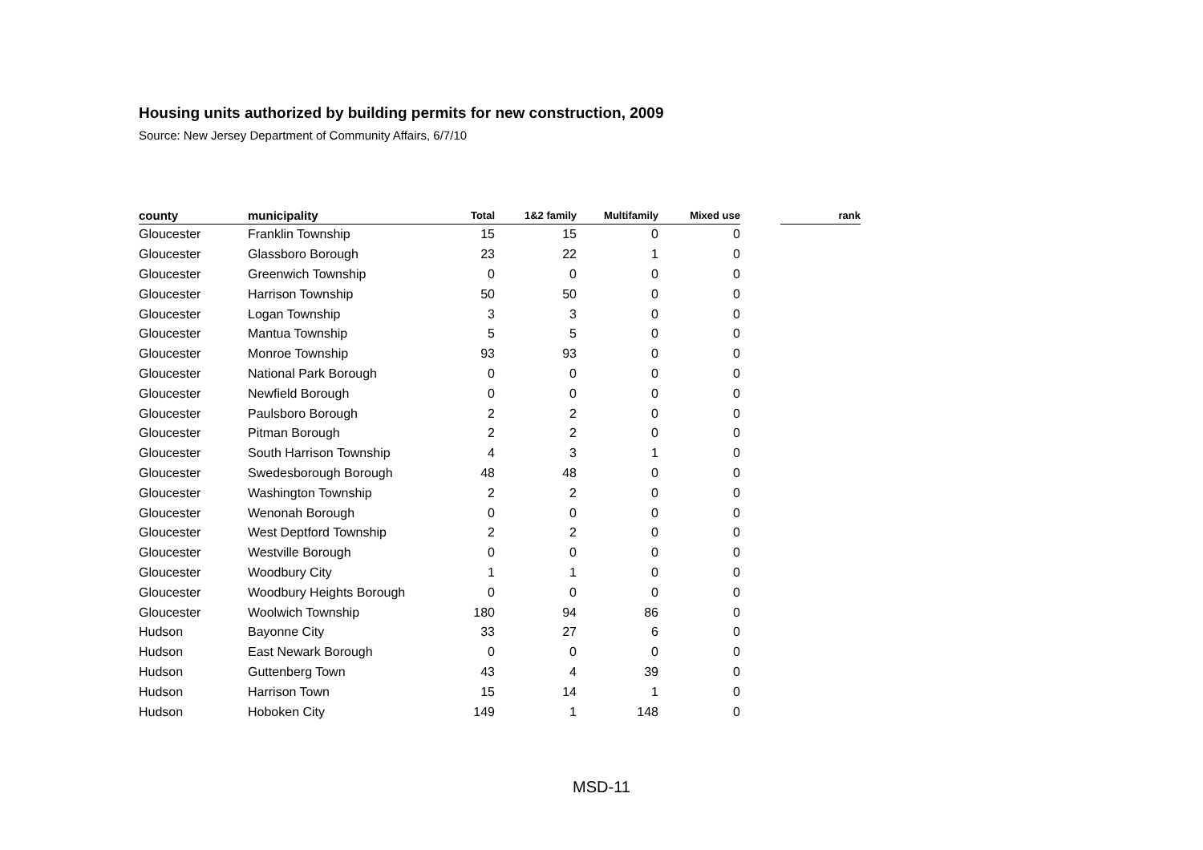Housing units authorized by building permits for new construction, 2009
Source: New Jersey Department of Community Affairs, 6/7/10
| county | municipality | Total | 1&2 family | Multifamily | Mixed use | | rank |
| --- | --- | --- | --- | --- | --- | --- | --- |
| Gloucester | Franklin Township | 15 | 15 | 0 | 0 | | |
| Gloucester | Glassboro Borough | 23 | 22 | 1 | 0 | | |
| Gloucester | Greenwich Township | 0 | 0 | 0 | 0 | | |
| Gloucester | Harrison Township | 50 | 50 | 0 | 0 | | |
| Gloucester | Logan Township | 3 | 3 | 0 | 0 | | |
| Gloucester | Mantua Township | 5 | 5 | 0 | 0 | | |
| Gloucester | Monroe Township | 93 | 93 | 0 | 0 | | |
| Gloucester | National Park Borough | 0 | 0 | 0 | 0 | | |
| Gloucester | Newfield Borough | 0 | 0 | 0 | 0 | | |
| Gloucester | Paulsboro Borough | 2 | 2 | 0 | 0 | | |
| Gloucester | Pitman Borough | 2 | 2 | 0 | 0 | | |
| Gloucester | South Harrison Township | 4 | 3 | 1 | 0 | | |
| Gloucester | Swedesborough Borough | 48 | 48 | 0 | 0 | | |
| Gloucester | Washington Township | 2 | 2 | 0 | 0 | | |
| Gloucester | Wenonah Borough | 0 | 0 | 0 | 0 | | |
| Gloucester | West Deptford Township | 2 | 2 | 0 | 0 | | |
| Gloucester | Westville Borough | 0 | 0 | 0 | 0 | | |
| Gloucester | Woodbury City | 1 | 1 | 0 | 0 | | |
| Gloucester | Woodbury Heights Borough | 0 | 0 | 0 | 0 | | |
| Gloucester | Woolwich Township | 180 | 94 | 86 | 0 | | |
| Hudson | Bayonne City | 33 | 27 | 6 | 0 | | |
| Hudson | East Newark Borough | 0 | 0 | 0 | 0 | | |
| Hudson | Guttenberg Town | 43 | 4 | 39 | 0 | | |
| Hudson | Harrison Town | 15 | 14 | 1 | 0 | | |
| Hudson | Hoboken City | 149 | 1 | 148 | 0 | | |
MSD-11